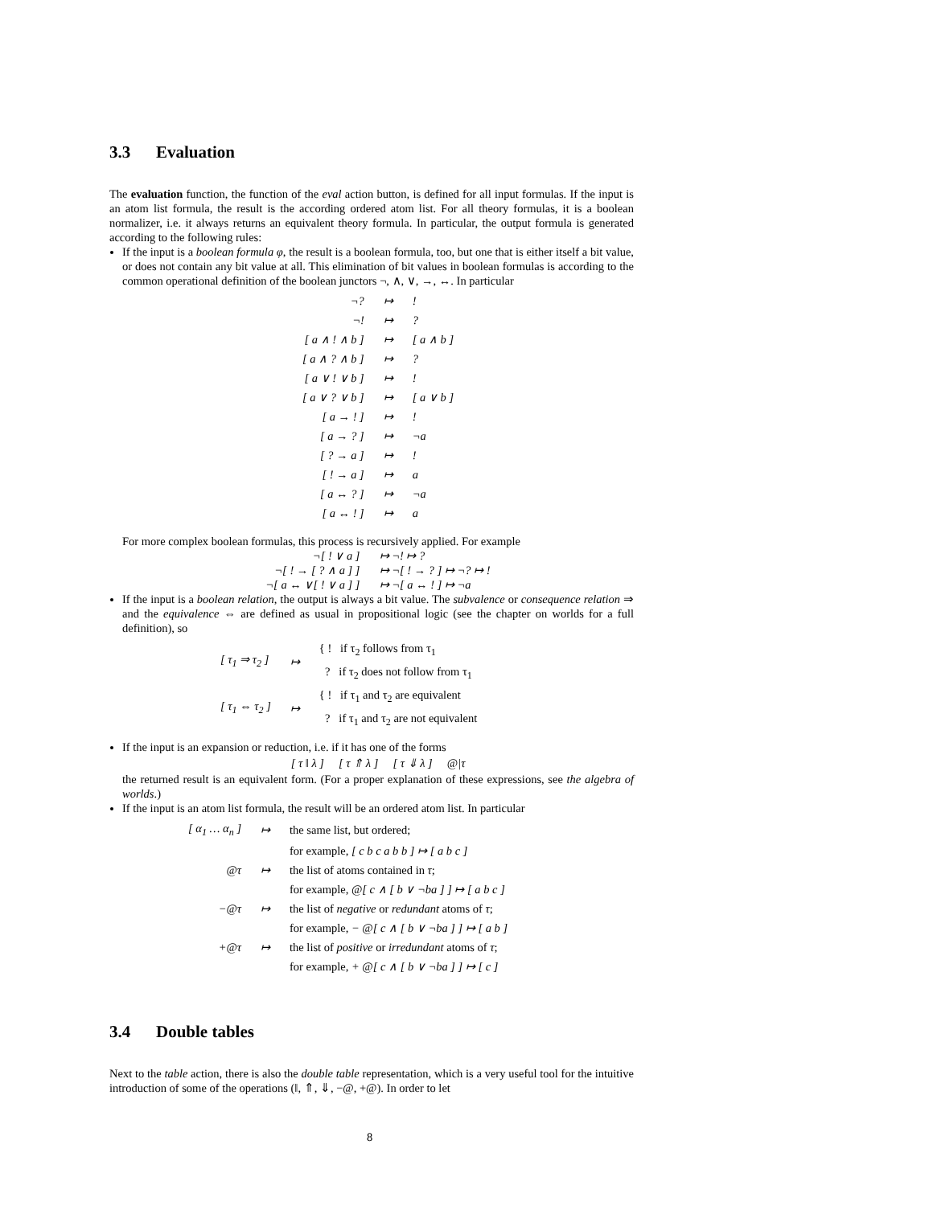3.3 Evaluation
The evaluation function, the function of the eval action button, is defined for all input formulas. If the input is an atom list formula, the result is the according ordered atom list. For all theory formulas, it is a boolean normalizer, i.e. it always returns an equivalent theory formula. In particular, the output formula is generated according to the following rules:
If the input is a boolean formula φ, the result is a boolean formula, too, but one that is either itself a bit value, or does not contain any bit value at all. This elimination of bit values in boolean formulas is according to the common operational definition of the boolean junctors ¬, ∧, ∨, →, ↔. In particular
| ¬? | ↦ | ! |
| ¬! | ↦ | ? |
| [ a ∧ ! ∧ b ] | ↦ | [ a ∧ b ] |
| [ a ∧ ? ∧ b ] | ↦ | ? |
| [ a ∨ ! ∨ b ] | ↦ | ! |
| [ a ∨ ? ∨ b ] | ↦ | [ a ∨ b ] |
| [ a → ! ] | ↦ | ! |
| [ a → ? ] | ↦ | ¬a |
| [ ? → a ] | ↦ | ! |
| [ ! → a ] | ↦ | a |
| [ a ↔ ? ] | ↦ | ¬a |
| [ a ↔ ! ] | ↦ | a |
For more complex boolean formulas, this process is recursively applied. For example
| ¬[ ! ∨ a ] | ↦ ¬! ↦ ? |
| ¬[ ! → [ ? ∧ a ] ] | ↦ ¬[ ! → ? ] ↦ ¬? ↦ ! |
| ¬[ a ↔ ∨[ ! ∨ a ] ] | ↦ ¬[ a ↔ ! ] ↦ ¬a |
If the input is a boolean relation, the output is always a bit value. The subvalence or consequence relation ⇒ and the equivalence ⇔ are defined as usual in propositional logic (see the chapter on worlds for a full definition), so
| [ τ<sub>1</sub> ⇒ τ<sub>2</sub> ] | ↦ | { ! if τ<sub>2</sub> follows from τ<sub>1</sub> |
| | | ? if τ<sub>2</sub> does not follow from τ<sub>1</sub> |
| [ τ<sub>1</sub> ⇔ τ<sub>2</sub> ] | ↦ | { ! if τ<sub>1</sub> and τ<sub>2</sub> are equivalent |
| | | ? if τ<sub>1</sub> and τ<sub>2</sub> are not equivalent |
If the input is an expansion or reduction, i.e. if it has one of the forms
[ τ ‖ λ ] [ τ ⇑ λ ] [ τ ⇓ λ ] @|τ
the returned result is an equivalent form. (For a proper explanation of these expressions, see the algebra of worlds.)
If the input is an atom list formula, the result will be an ordered atom list. In particular
| [ α<sub>1</sub> … α<sub>n</sub> ] | ↦ | the same list, but ordered; |
| | | for example, [ c b c a b b ] ↦ [ a b c ] |
| @τ | ↦ | the list of atoms contained in τ ; |
| | | for example, @[ c ∧ [ b ∨ ¬ba ] ] ↦ [ a b c ] |
| −@τ | ↦ | the list of negative or redundant atoms of τ ; |
| | | for example, − @[ c ∧ [ b ∨ ¬ba ] ] ↦ [ a b ] |
| +@τ | ↦ | the list of positive or irredundant atoms of τ ; |
| | | for example, + @[ c ∧ [ b ∨ ¬ba ] ] ↦ [ c ] |
3.4 Double tables
Next to the table action, there is also the double table representation, which is a very useful tool for the intuitive introduction of some of the operations (‖, ⇑, ⇓, −@, +@). In order to let
8